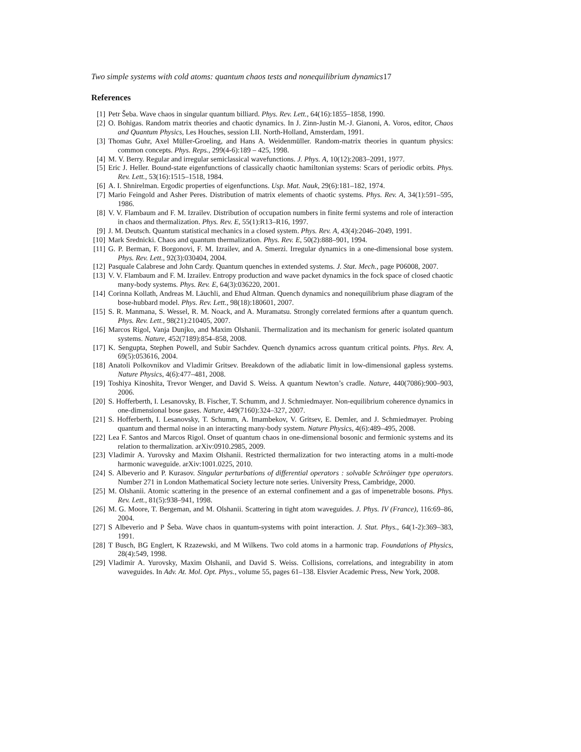Two simple systems with cold atoms: quantum chaos tests and nonequilibrium dynamics17
References
[1] Petr Šeba. Wave chaos in singular quantum billiard. Phys. Rev. Lett., 64(16):1855–1858, 1990.
[2] O. Bohigas. Random matrix theories and chaotic dynamics. In J. Zinn-Justin M.-J. Gianoni, A. Voros, editor, Chaos and Quantum Physics, Les Houches, session LII. North-Holland, Amsterdam, 1991.
[3] Thomas Guhr, Axel Müller-Groeling, and Hans A. Weidenmüller. Random-matrix theories in quantum physics: common concepts. Phys. Reps., 299(4-6):189 – 425, 1998.
[4] M. V. Berry. Regular and irregular semiclassical wavefunctions. J. Phys. A, 10(12):2083–2091, 1977.
[5] Eric J. Heller. Bound-state eigenfunctions of classically chaotic hamiltonian systems: Scars of periodic orbits. Phys. Rev. Lett., 53(16):1515–1518, 1984.
[6] A. I. Shnirelman. Ergodic properties of eigenfunctions. Usp. Mat. Nauk, 29(6):181–182, 1974.
[7] Mario Feingold and Asher Peres. Distribution of matrix elements of chaotic systems. Phys. Rev. A, 34(1):591–595, 1986.
[8] V. V. Flambaum and F. M. Izrailev. Distribution of occupation numbers in finite fermi systems and role of interaction in chaos and thermalization. Phys. Rev. E, 55(1):R13–R16, 1997.
[9] J. M. Deutsch. Quantum statistical mechanics in a closed system. Phys. Rev. A, 43(4):2046–2049, 1991.
[10] Mark Srednicki. Chaos and quantum thermalization. Phys. Rev. E, 50(2):888–901, 1994.
[11] G. P. Berman, F. Borgonovi, F. M. Izrailev, and A. Smerzi. Irregular dynamics in a one-dimensional bose system. Phys. Rev. Lett., 92(3):030404, 2004.
[12] Pasquale Calabrese and John Cardy. Quantum quenches in extended systems. J. Stat. Mech., page P06008, 2007.
[13] V. V. Flambaum and F. M. Izrailev. Entropy production and wave packet dynamics in the fock space of closed chaotic many-body systems. Phys. Rev. E, 64(3):036220, 2001.
[14] Corinna Kollath, Andreas M. Läuchli, and Ehud Altman. Quench dynamics and nonequilibrium phase diagram of the bose-hubbard model. Phys. Rev. Lett., 98(18):180601, 2007.
[15] S. R. Manmana, S. Wessel, R. M. Noack, and A. Muramatsu. Strongly correlated fermions after a quantum quench. Phys. Rev. Lett., 98(21):210405, 2007.
[16] Marcos Rigol, Vanja Dunjko, and Maxim Olshanii. Thermalization and its mechanism for generic isolated quantum systems. Nature, 452(7189):854–858, 2008.
[17] K. Sengupta, Stephen Powell, and Subir Sachdev. Quench dynamics across quantum critical points. Phys. Rev. A, 69(5):053616, 2004.
[18] Anatoli Polkovnikov and Vladimir Gritsev. Breakdown of the adiabatic limit in low-dimensional gapless systems. Nature Physics, 4(6):477–481, 2008.
[19] Toshiya Kinoshita, Trevor Wenger, and David S. Weiss. A quantum Newton’s cradle. Nature, 440(7086):900–903, 2006.
[20] S. Hofferberth, I. Lesanovsky, B. Fischer, T. Schumm, and J. Schmiedmayer. Non-equilibrium coherence dynamics in one-dimensional bose gases. Nature, 449(7160):324–327, 2007.
[21] S. Hofferberth, I. Lesanovsky, T. Schumm, A. Imambekov, V. Gritsev, E. Demler, and J. Schmiedmayer. Probing quantum and thermal noise in an interacting many-body system. Nature Physics, 4(6):489–495, 2008.
[22] Lea F. Santos and Marcos Rigol. Onset of quantum chaos in one-dimensional bosonic and fermionic systems and its relation to thermalization. arXiv:0910.2985, 2009.
[23] Vladimir A. Yurovsky and Maxim Olshanii. Restricted thermalization for two interacting atoms in a multi-mode harmonic waveguide. arXiv:1001.0225, 2010.
[24] S. Albeverio and P. Kurasov. Singular perturbations of differential operators : solvable Schröinger type operators. Number 271 in London Mathematical Society lecture note series. University Press, Cambridge, 2000.
[25] M. Olshanii. Atomic scattering in the presence of an external confinement and a gas of impenetrable bosons. Phys. Rev. Lett., 81(5):938–941, 1998.
[26] M. G. Moore, T. Bergeman, and M. Olshanii. Scattering in tight atom waveguides. J. Phys. IV (France), 116:69–86, 2004.
[27] S Albeverio and P Šeba. Wave chaos in quantum-systems with point interaction. J. Stat. Phys., 64(1-2):369–383, 1991.
[28] T Busch, BG Englert, K Rzazewski, and M Wilkens. Two cold atoms in a harmonic trap. Foundations of Physics, 28(4):549, 1998.
[29] Vladimir A. Yurovsky, Maxim Olshanii, and David S. Weiss. Collisions, correlations, and integrability in atom waveguides. In Adv. At. Mol. Opt. Phys., volume 55, pages 61–138. Elsvier Academic Press, New York, 2008.